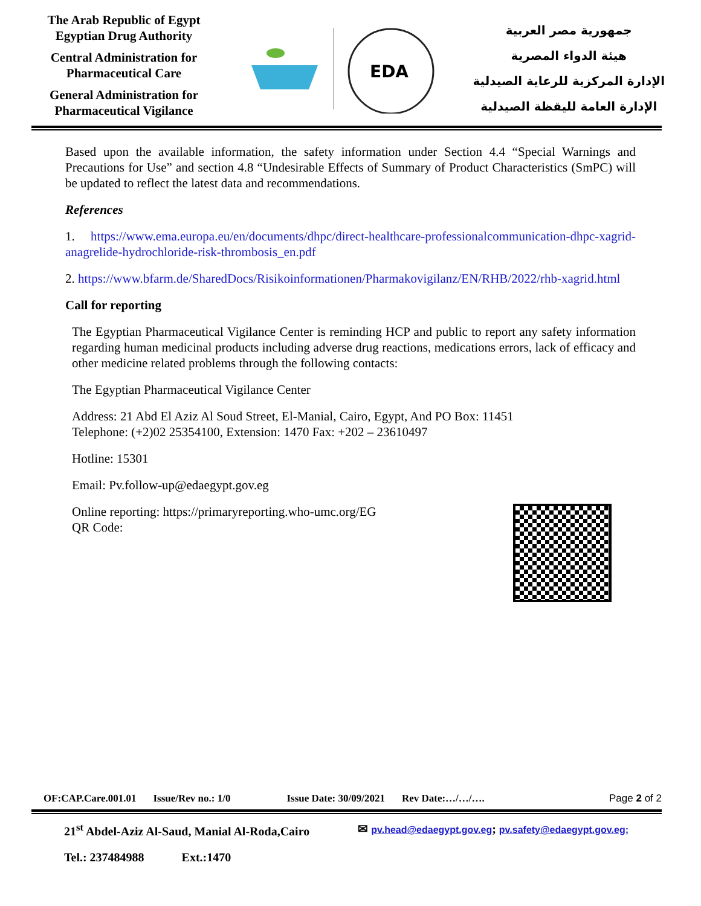The Arab Republic of Egypt
Egyptian Drug Authority
Central Administration for Pharmaceutical Care
General Administration for Pharmaceutical Vigilance
EDA
جمهورية مصر العربية
هيئة الدواء المصرية
الإدارة المركزية للرعاية الصيدلية
الإدارة العامة لليقظة الصيدلية
Based upon the available information, the safety information under Section 4.4 “Special Warnings and Precautions for Use” and section 4.8 “Undesirable Effects of Summary of Product Characteristics (SmPC) will be updated to reflect the latest data and recommendations.
References
1. https://www.ema.europa.eu/en/documents/dhpc/direct-healthcare-professionalcommunication-dhpc-xagrid-anagrelide-hydrochloride-risk-thrombosis_en.pdf
2. https://www.bfarm.de/SharedDocs/Risikoinformationen/Pharmakovigilanz/EN/RHB/2022/rhb-xagrid.html
Call for reporting
The Egyptian Pharmaceutical Vigilance Center is reminding HCP and public to report any safety information regarding human medicinal products including adverse drug reactions, medications errors, lack of efficacy and other medicine related problems through the following contacts:
The Egyptian Pharmaceutical Vigilance Center
Address: 21 Abd El Aziz Al Soud Street, El-Manial, Cairo, Egypt, And PO Box: 11451
Telephone: (+2)02 25354100, Extension: 1470 Fax: +202 – 23610497
Hotline: 15301
Email: Pv.follow-up@edaegypt.gov.eg
Online reporting: https://primaryreporting.who-umc.org/EG
QR Code:
OF:CAP.Care.001.01 Issue/Rev no.: 1/0 Issue Date: 30/09/2021 Rev Date:…/…/…. Page 2 of 2
21<sup>st</sup> Abdel-Aziz Al-Saud, Manial Al-Roda,Cairo ✉ pv.head@edaegypt.gov.eg; pv.safety@edaegypt.gov.eg;
Tel.: 237484988 Ext.:1470